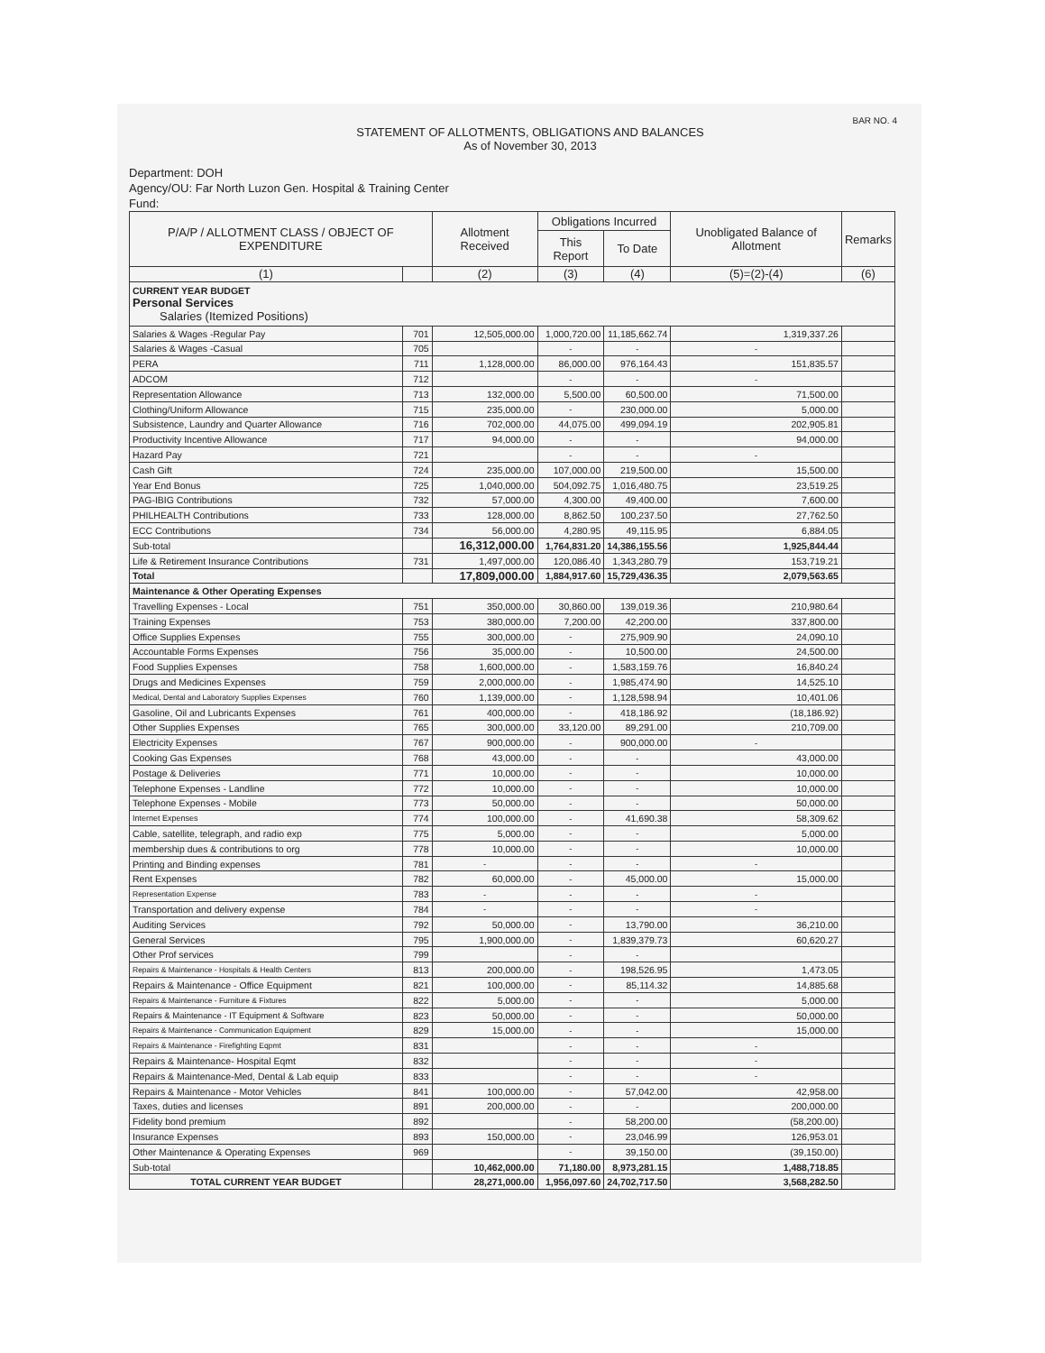BAR NO. 4
STATEMENT OF ALLOTMENTS, OBLIGATIONS AND BALANCES
As of November 30, 2013
Department: DOH
Agency/OU: Far North Luzon Gen. Hospital & Training Center
Fund:
| P/A/P / ALLOTMENT CLASS / OBJECT OF EXPENDITURE | | Allotment Received | Obligations Incurred | | Unobligated Balance of Allotment | Remarks |
| --- | --- | --- | --- | --- | --- | --- |
| | | | This Report | To Date | | |
| (1) | | (2) | (3) | (4) | (5)=(2)-(4) | (6) |
| CURRENT YEAR BUDGET Personal Services Salaries (Itemized Positions) | | | | | | |
| Salaries & Wages -Regular Pay | 701 | 12,505,000.00 | 1,000,720.00 | 11,185,662.74 | 1,319,337.26 | |
| Salaries & Wages -Casual | 705 | | - | - | - | |
| PERA | 711 | 1,128,000.00 | 86,000.00 | 976,164.43 | 151,835.57 | |
| ADCOM | 712 | | - | - | - | |
| Representation Allowance | 713 | 132,000.00 | 5,500.00 | 60,500.00 | 71,500.00 | |
| Clothing/Uniform Allowance | 715 | 235,000.00 | - | 230,000.00 | 5,000.00 | |
| Subsistence, Laundry and Quarter Allowance | 716 | 702,000.00 | 44,075.00 | 499,094.19 | 202,905.81 | |
| Productivity Incentive Allowance | 717 | 94,000.00 | - | - | 94,000.00 | |
| Hazard Pay | 721 | | - | - | - | |
| Cash Gift | 724 | 235,000.00 | 107,000.00 | 219,500.00 | 15,500.00 | |
| Year End Bonus | 725 | 1,040,000.00 | 504,092.75 | 1,016,480.75 | 23,519.25 | |
| PAG-IBIG Contributions | 732 | 57,000.00 | 4,300.00 | 49,400.00 | 7,600.00 | |
| PHILHEALTH Contributions | 733 | 128,000.00 | 8,862.50 | 100,237.50 | 27,762.50 | |
| ECC Contributions | 734 | 56,000.00 | 4,280.95 | 49,115.95 | 6,884.05 | |
| Sub-total | | 16,312,000.00 | 1,764,831.20 | 14,386,155.56 | 1,925,844.44 | |
| Life & Retirement Insurance Contributions | 731 | 1,497,000.00 | 120,086.40 | 1,343,280.79 | 153,719.21 | |
| Total | | 17,809,000.00 | 1,884,917.60 | 15,729,436.35 | 2,079,563.65 | |
| Maintenance & Other Operating Expenses | | | | | | |
| Travelling Expenses - Local | 751 | 350,000.00 | 30,860.00 | 139,019.36 | 210,980.64 | |
| Training Expenses | 753 | 380,000.00 | 7,200.00 | 42,200.00 | 337,800.00 | |
| Office Supplies Expenses | 755 | 300,000.00 | - | 275,909.90 | 24,090.10 | |
| Accountable Forms Expenses | 756 | 35,000.00 | - | 10,500.00 | 24,500.00 | |
| Food Supplies Expenses | 758 | 1,600,000.00 | - | 1,583,159.76 | 16,840.24 | |
| Drugs and Medicines Expenses | 759 | 2,000,000.00 | - | 1,985,474.90 | 14,525.10 | |
| Medical, Dental and Laboratory Supplies Expenses | 760 | 1,139,000.00 | - | 1,128,598.94 | 10,401.06 | |
| Gasoline, Oil and Lubricants Expenses | 761 | 400,000.00 | - | 418,186.92 | (18,186.92) | |
| Other Supplies Expenses | 765 | 300,000.00 | 33,120.00 | 89,291.00 | 210,709.00 | |
| Electricity Expenses | 767 | 900,000.00 | - | 900,000.00 | - | |
| Cooking Gas Expenses | 768 | 43,000.00 | - | - | 43,000.00 | |
| Postage & Deliveries | 771 | 10,000.00 | - | - | 10,000.00 | |
| Telephone Expenses - Landline | 772 | 10,000.00 | - | - | 10,000.00 | |
| Telephone Expenses - Mobile | 773 | 50,000.00 | - | - | 50,000.00 | |
| Internet Expenses | 774 | 100,000.00 | - | 41,690.38 | 58,309.62 | |
| Cable, satellite, telegraph, and radio exp | 775 | 5,000.00 | - | - | 5,000.00 | |
| membership dues & contributions to org | 778 | 10,000.00 | - | - | 10,000.00 | |
| Printing and Binding expenses | 781 | - | - | - | - | |
| Rent Expenses | 782 | 60,000.00 | - | 45,000.00 | 15,000.00 | |
| Representation Expense | 783 | - | - | - | - | |
| Transportation and delivery expense | 784 | - | - | - | - | |
| Auditing Services | 792 | 50,000.00 | - | 13,790.00 | 36,210.00 | |
| General Services | 795 | 1,900,000.00 | - | 1,839,379.73 | 60,620.27 | |
| Other Prof services | 799 | | - | - | | |
| Repairs & Maintenance - Hospitals & Health Centers | 813 | 200,000.00 | - | 198,526.95 | 1,473.05 | |
| Repairs & Maintenance - Office Equipment | 821 | 100,000.00 | - | 85,114.32 | 14,885.68 | |
| Repairs & Maintenance - Furniture & Fixtures | 822 | 5,000.00 | - | - | 5,000.00 | |
| Repairs & Maintenance - IT Equipment & Software | 823 | 50,000.00 | - | - | 50,000.00 | |
| Repairs & Maintenance - Communication Equipment | 829 | 15,000.00 | - | - | 15,000.00 | |
| Repairs & Maintenance - Firefighting Eqpmt | 831 | | - | - | - | |
| Repairs & Maintenance- Hospital Eqmt | 832 | | - | - | - | |
| Repairs & Maintenance-Med, Dental & Lab equip | 833 | | - | - | - | |
| Repairs & Maintenance - Motor Vehicles | 841 | 100,000.00 | - | 57,042.00 | 42,958.00 | |
| Taxes, duties and licenses | 891 | 200,000.00 | - | - | 200,000.00 | |
| Fidelity bond premium | 892 | | - | 58,200.00 | (58,200.00) | |
| Insurance Expenses | 893 | 150,000.00 | - | 23,046.99 | 126,953.01 | |
| Other Maintenance & Operating Expenses | 969 | | - | 39,150.00 | (39,150.00) | |
| Sub-total | | 10,462,000.00 | 71,180.00 | 8,973,281.15 | 1,488,718.85 | |
| TOTAL CURRENT YEAR BUDGET | | 28,271,000.00 | 1,956,097.60 | 24,702,717.50 | 3,568,282.50 | |